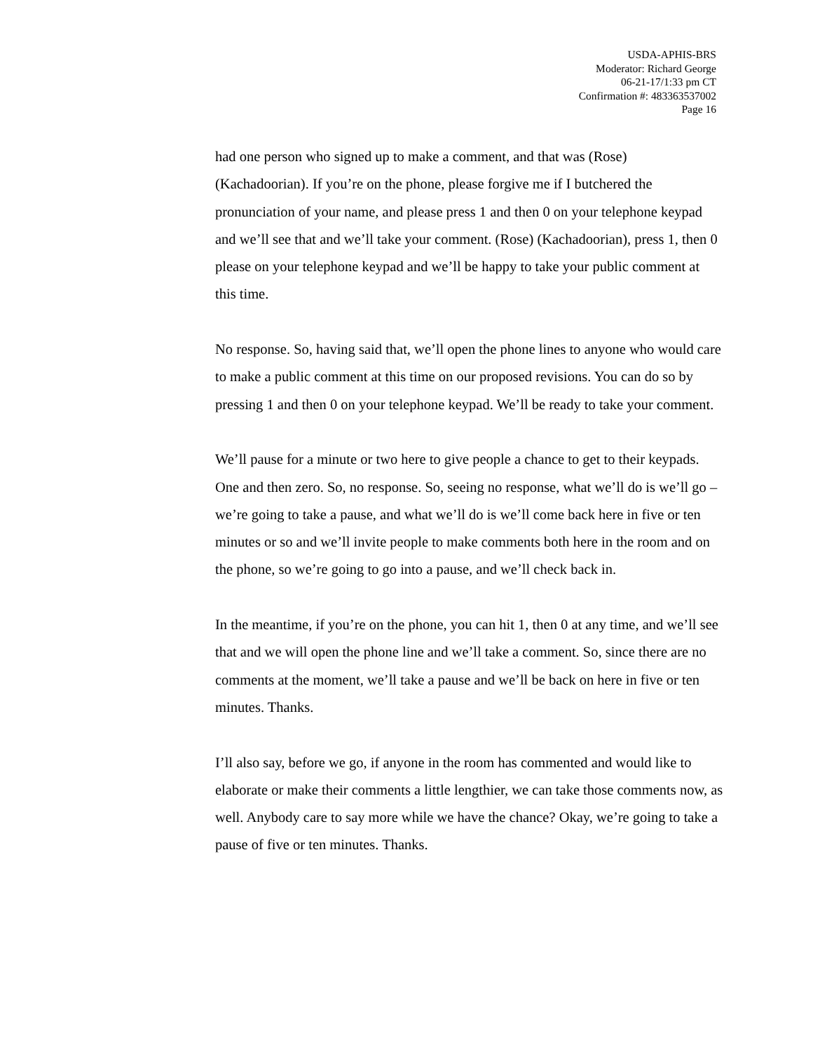USDA-APHIS-BRS
Moderator: Richard George
06-21-17/1:33 pm CT
Confirmation #: 483363537002
Page 16
had one person who signed up to make a comment, and that was (Rose) (Kachadoorian). If you’re on the phone, please forgive me if I butchered the pronunciation of your name, and please press 1 and then 0 on your telephone keypad and we’ll see that and we’ll take your comment. (Rose) (Kachadoorian), press 1, then 0 please on your telephone keypad and we’ll be happy to take your public comment at this time.
No response. So, having said that, we’ll open the phone lines to anyone who would care to make a public comment at this time on our proposed revisions. You can do so by pressing 1 and then 0 on your telephone keypad. We’ll be ready to take your comment.
We’ll pause for a minute or two here to give people a chance to get to their keypads. One and then zero. So, no response. So, seeing no response, what we’ll do is we’ll go – we’re going to take a pause, and what we’ll do is we’ll come back here in five or ten minutes or so and we’ll invite people to make comments both here in the room and on the phone, so we’re going to go into a pause, and we’ll check back in.
In the meantime, if you’re on the phone, you can hit 1, then 0 at any time, and we’ll see that and we will open the phone line and we’ll take a comment. So, since there are no comments at the moment, we’ll take a pause and we’ll be back on here in five or ten minutes. Thanks.
I’ll also say, before we go, if anyone in the room has commented and would like to elaborate or make their comments a little lengthier, we can take those comments now, as well. Anybody care to say more while we have the chance? Okay, we’re going to take a pause of five or ten minutes. Thanks.